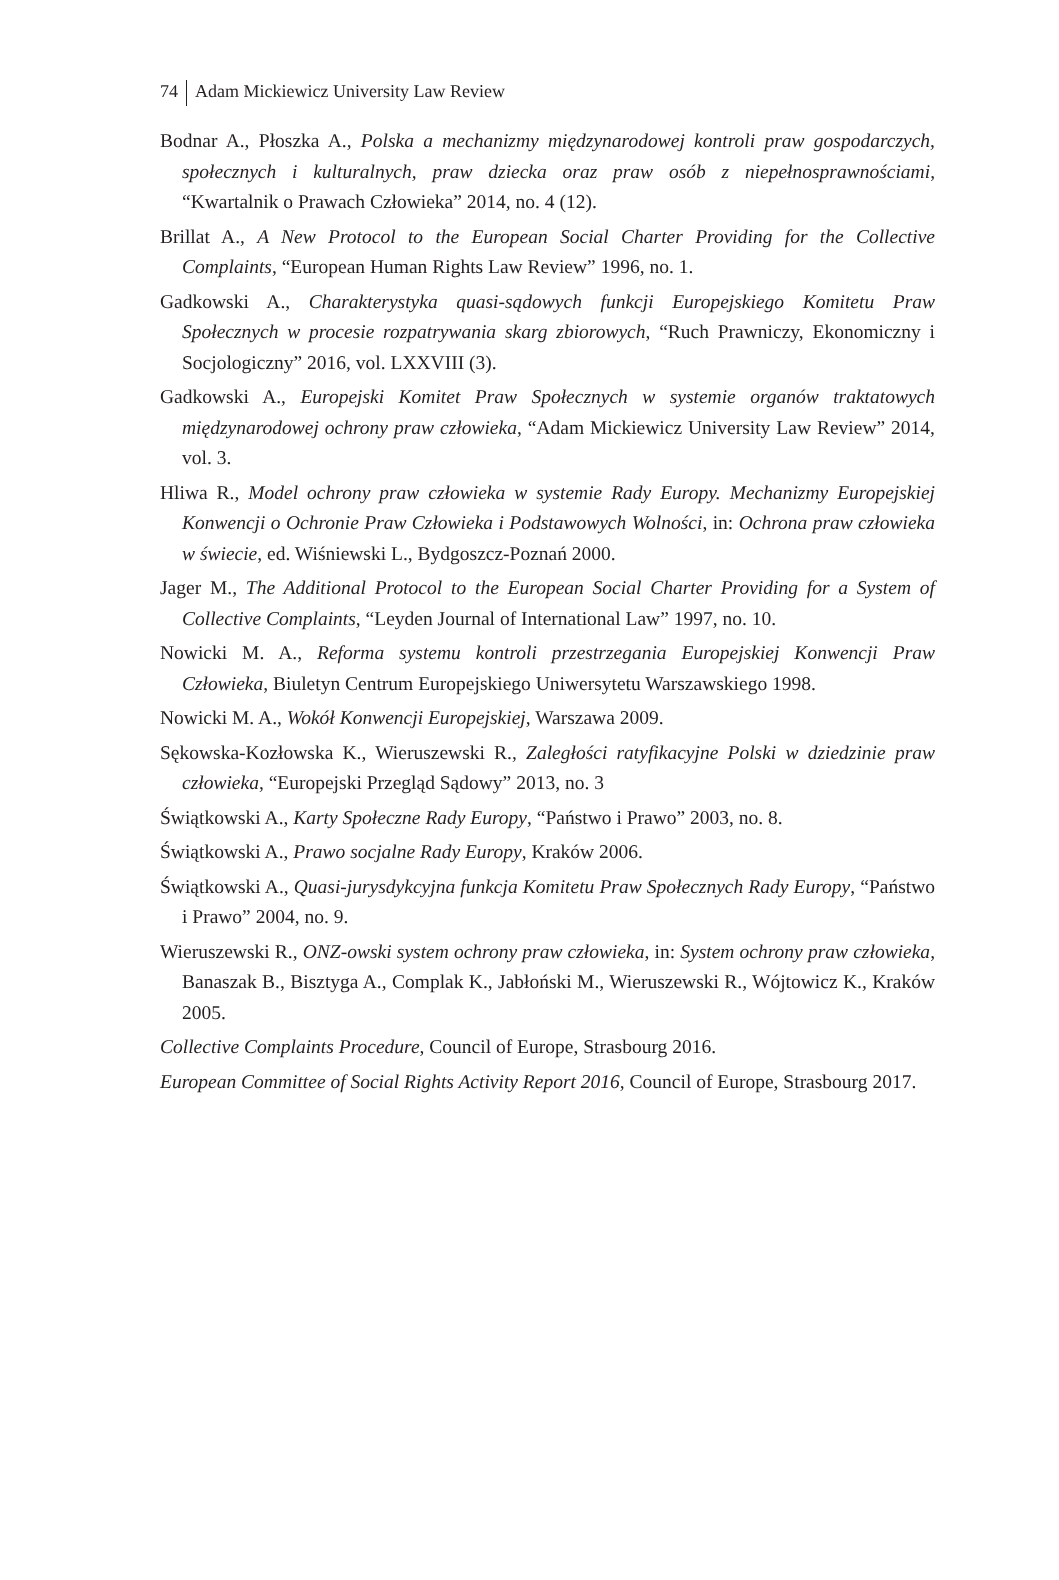74 Adam Mickiewicz University Law Review
Bodnar A., Płoszka A., Polska a mechanizmy międzynarodowej kontroli praw gospodarczych, społecznych i kulturalnych, praw dziecka oraz praw osób z niepełnosprawnościami, “Kwartalnik o Prawach Człowieka” 2014, no. 4 (12).
Brillat A., A New Protocol to the European Social Charter Providing for the Collective Complaints, “European Human Rights Law Review” 1996, no. 1.
Gadkowski A., Charakterystyka quasi-sądowych funkcji Europejskiego Komitetu Praw Społecznych w procesie rozpatrywania skarg zbiorowych, “Ruch Prawniczy, Ekonomiczny i Socjologiczny” 2016, vol. LXXVIII (3).
Gadkowski A., Europejski Komitet Praw Społecznych w systemie organów traktatowych międzynarodowej ochrony praw człowieka, “Adam Mickiewicz University Law Review” 2014, vol. 3.
Hliwa R., Model ochrony praw człowieka w systemie Rady Europy. Mechanizmy Europejskiej Konwencji o Ochronie Praw Człowieka i Podstawowych Wolności, in: Ochrona praw człowieka w świecie, ed. Wiśniewski L., Bydgoszcz-Poznań 2000.
Jager M., The Additional Protocol to the European Social Charter Providing for a System of Collective Complaints, “Leyden Journal of International Law” 1997, no. 10.
Nowicki M. A., Reforma systemu kontroli przestrzegania Europejskiej Konwencji Praw Człowieka, Biuletyn Centrum Europejskiego Uniwersytetu Warszawskiego 1998.
Nowicki M. A., Wokół Konwencji Europejskiej, Warszawa 2009.
Sękowska-Kozłowska K., Wieruszewski R., Zaległości ratyfikacyjne Polski w dziedzinie praw człowieka, “Europejski Przegląd Sądowy” 2013, no. 3
Świątkowski A., Karty Społeczne Rady Europy, “Państwo i Prawo” 2003, no. 8.
Świątkowski A., Prawo socjalne Rady Europy, Kraków 2006.
Świątkowski A., Quasi-jurysdykcyjna funkcja Komitetu Praw Społecznych Rady Europy, “Państwo i Prawo” 2004, no. 9.
Wieruszewski R., ONZ-owski system ochrony praw człowieka, in: System ochrony praw człowieka, Banaszak B., Bisztyga A., Complak K., Jabłoński M., Wieruszewski R., Wójtowicz K., Kraków 2005.
Collective Complaints Procedure, Council of Europe, Strasbourg 2016.
European Committee of Social Rights Activity Report 2016, Council of Europe, Strasbourg 2017.